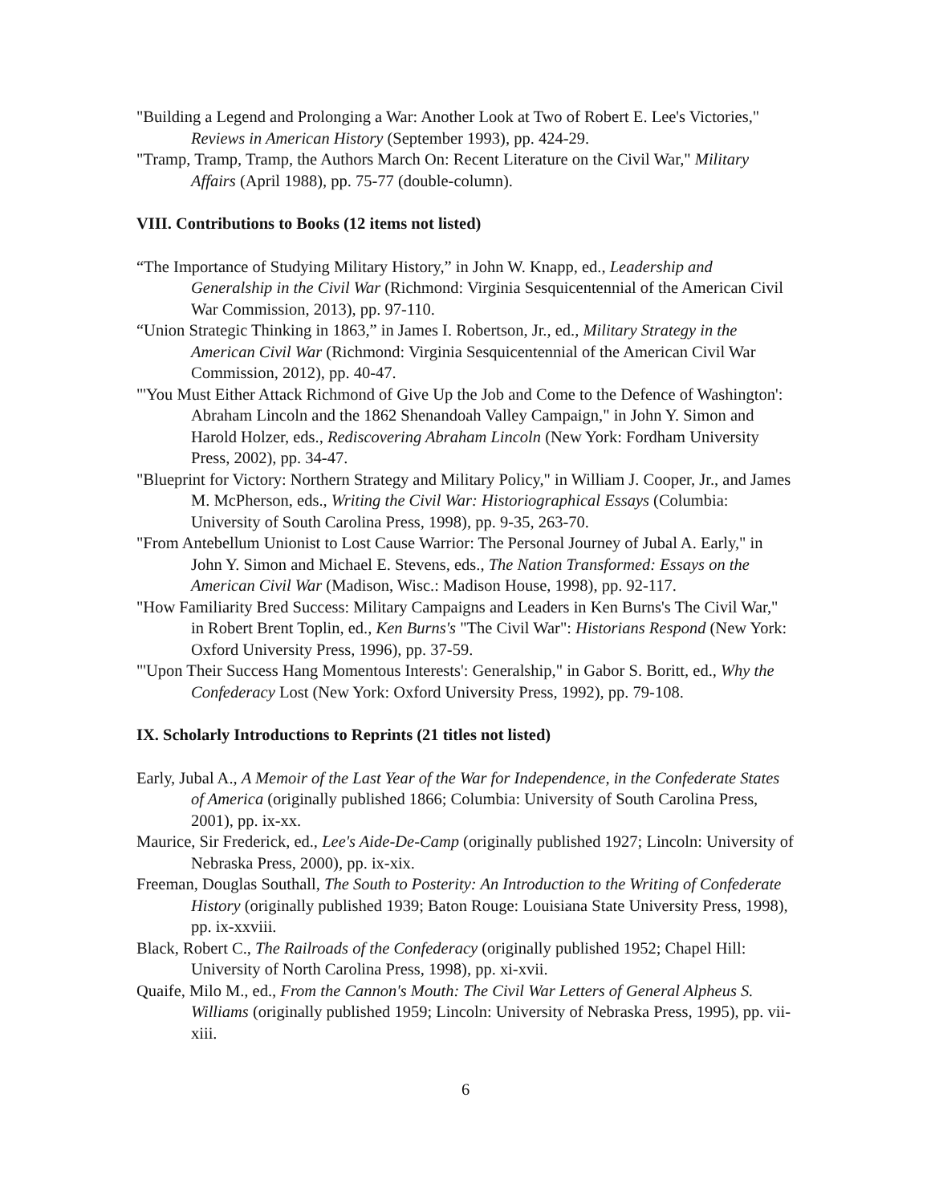"Building a Legend and Prolonging a War: Another Look at Two of Robert E. Lee's Victories," Reviews in American History (September 1993), pp. 424-29.
"Tramp, Tramp, Tramp, the Authors March On: Recent Literature on the Civil War," Military Affairs (April 1988), pp. 75-77 (double-column).
VIII. Contributions to Books (12 items not listed)
“The Importance of Studying Military History,” in John W. Knapp, ed., Leadership and Generalship in the Civil War (Richmond: Virginia Sesquicentennial of the American Civil War Commission, 2013), pp. 97-110.
“Union Strategic Thinking in 1863,” in James I. Robertson, Jr., ed., Military Strategy in the American Civil War (Richmond: Virginia Sesquicentennial of the American Civil War Commission, 2012), pp. 40-47.
"'You Must Either Attack Richmond of Give Up the Job and Come to the Defence of Washington': Abraham Lincoln and the 1862 Shenandoah Valley Campaign," in John Y. Simon and Harold Holzer, eds., Rediscovering Abraham Lincoln (New York: Fordham University Press, 2002), pp. 34-47.
"Blueprint for Victory: Northern Strategy and Military Policy," in William J. Cooper, Jr., and James M. McPherson, eds., Writing the Civil War: Historiographical Essays (Columbia: University of South Carolina Press, 1998), pp. 9-35, 263-70.
"From Antebellum Unionist to Lost Cause Warrior: The Personal Journey of Jubal A. Early," in John Y. Simon and Michael E. Stevens, eds., The Nation Transformed: Essays on the American Civil War (Madison, Wisc.: Madison House, 1998), pp. 92-117.
"How Familiarity Bred Success: Military Campaigns and Leaders in Ken Burns's The Civil War," in Robert Brent Toplin, ed., Ken Burns's "The Civil War": Historians Respond (New York: Oxford University Press, 1996), pp. 37-59.
"'Upon Their Success Hang Momentous Interests': Generalship," in Gabor S. Boritt, ed., Why the Confederacy Lost (New York: Oxford University Press, 1992), pp. 79-108.
IX. Scholarly Introductions to Reprints (21 titles not listed)
Early, Jubal A., A Memoir of the Last Year of the War for Independence, in the Confederate States of America (originally published 1866; Columbia: University of South Carolina Press, 2001), pp. ix-xx.
Maurice, Sir Frederick, ed., Lee's Aide-De-Camp (originally published 1927; Lincoln: University of Nebraska Press, 2000), pp. ix-xix.
Freeman, Douglas Southall, The South to Posterity: An Introduction to the Writing of Confederate History (originally published 1939; Baton Rouge: Louisiana State University Press, 1998), pp. ix-xxviii.
Black, Robert C., The Railroads of the Confederacy (originally published 1952; Chapel Hill: University of North Carolina Press, 1998), pp. xi-xvii.
Quaife, Milo M., ed., From the Cannon's Mouth: The Civil War Letters of General Alpheus S. Williams (originally published 1959; Lincoln: University of Nebraska Press, 1995), pp. vii-xiii.
6